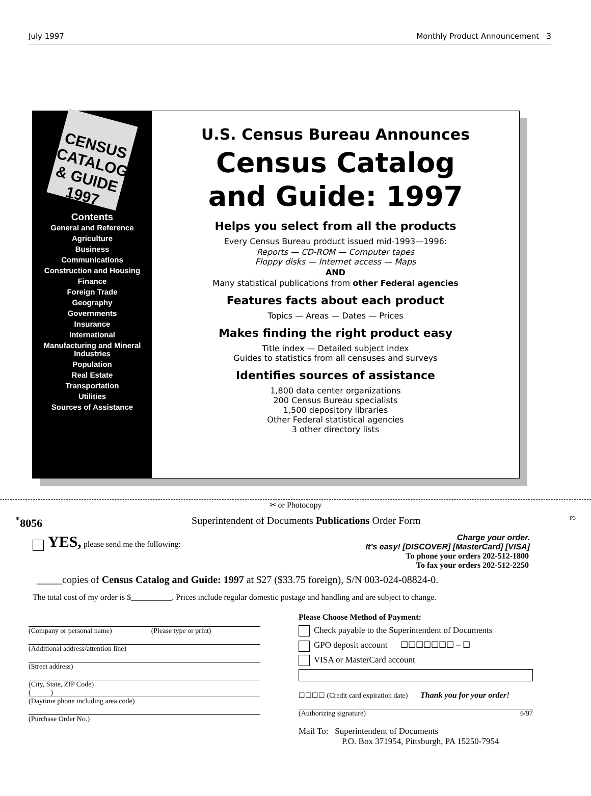July 1997 Monthly Product Announcement 3
CENSUS CATALOG & GUIDE 1997
Contents
General and Reference
Agriculture
Business
Communications
Construction and Housing
Finance
Foreign Trade
Geography
Governments
Insurance
International
Manufacturing and Mineral Industries
Population
Real Estate
Transportation
Utilities
Sources of Assistance
U.S. Census Bureau Announces
Census Catalog
and Guide: 1997
Helps you select from all the products
Every Census Bureau product issued mid-1993—1996:
Reports — CD-ROM — Computer tapes
Floppy disks — Internet access — Maps
AND
Many statistical publications from other Federal agencies
Features facts about each product
Topics — Areas — Dates — Prices
Makes finding the right product easy
Title index — Detailed subject index
Guides to statistics from all censuses and surveys
Identifies sources of assistance
1,800 data center organizations
200 Census Bureau specialists
1,500 depository libraries
Other Federal statistical agencies
3 other directory lists
✂ or Photocopy
<sup>*</sup> 8056 Superintendent of Documents Publications Order Form P3
YES, please send me the following: Charge your order.
It’s easy! [DISCOVER] [MasterCard] [VISA]
To phone your orders 202-512-1800
To fax your orders 202-512-2250
_____copies of Census Catalog and Guide: 1997 at $27 ($33.75 foreign), S/N 003-024-08824-0.
The total cost of my order is $__________. Prices include regular domestic postage and handling and are subject to change.
(Company or personal name) (Please type or print)
(Additional address/attention line)
(Street address)
(City, State, ZIP Code)
( )
(Daytime phone including area code)
(Purchase Order No.)
Please Choose Method of Payment:
Check payable to the Superintendent of Documents
GPO deposit account ☐☐☐☐☐☐☐ – ☐
VISA or MasterCard account
☐☐☐☐ (Credit card expiration date) Thank you for your order!
(Authorizing signature) 6/97
Mail To: Superintendent of Documents
P.O. Box 371954, Pittsburgh, PA 15250-7954